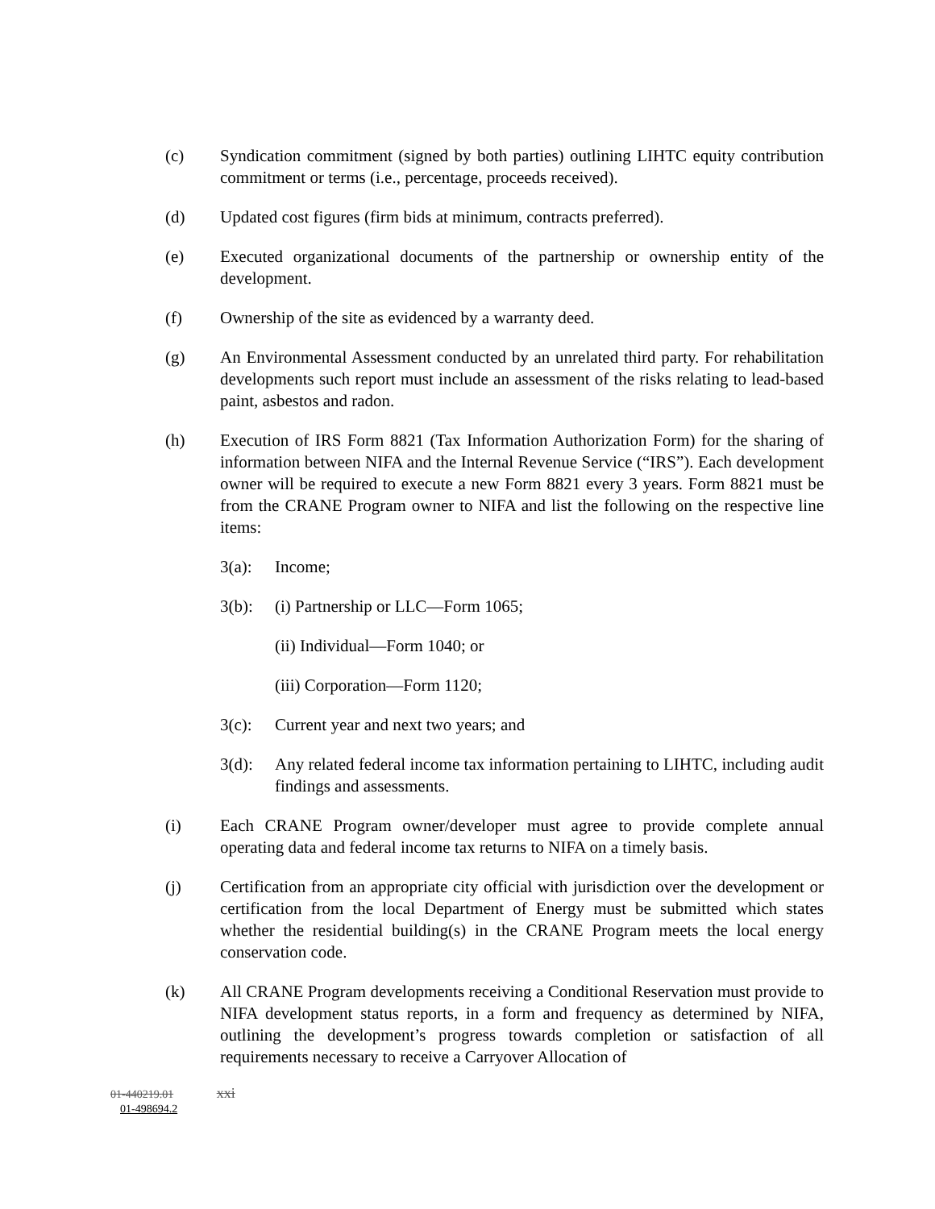(c) Syndication commitment (signed by both parties) outlining LIHTC equity contribution commitment or terms (i.e., percentage, proceeds received).
(d) Updated cost figures (firm bids at minimum, contracts preferred).
(e) Executed organizational documents of the partnership or ownership entity of the development.
(f) Ownership of the site as evidenced by a warranty deed.
(g) An Environmental Assessment conducted by an unrelated third party. For rehabilitation developments such report must include an assessment of the risks relating to lead-based paint, asbestos and radon.
(h) Execution of IRS Form 8821 (Tax Information Authorization Form) for the sharing of information between NIFA and the Internal Revenue Service (“IRS”). Each development owner will be required to execute a new Form 8821 every 3 years. Form 8821 must be from the CRANE Program owner to NIFA and list the following on the respective line items:
3(a): Income;
3(b): (i) Partnership or LLC—Form 1065;
(ii) Individual—Form 1040; or
(iii) Corporation—Form 1120;
3(c): Current year and next two years; and
3(d): Any related federal income tax information pertaining to LIHTC, including audit findings and assessments.
(i) Each CRANE Program owner/developer must agree to provide complete annual operating data and federal income tax returns to NIFA on a timely basis.
(j) Certification from an appropriate city official with jurisdiction over the development or certification from the local Department of Energy must be submitted which states whether the residential building(s) in the CRANE Program meets the local energy conservation code.
(k) All CRANE Program developments receiving a Conditional Reservation must provide to NIFA development status reports, in a form and frequency as determined by NIFA, outlining the development’s progress towards completion or satisfaction of all requirements necessary to receive a Carryover Allocation of
01-440219.01 xxi
01-498694.2